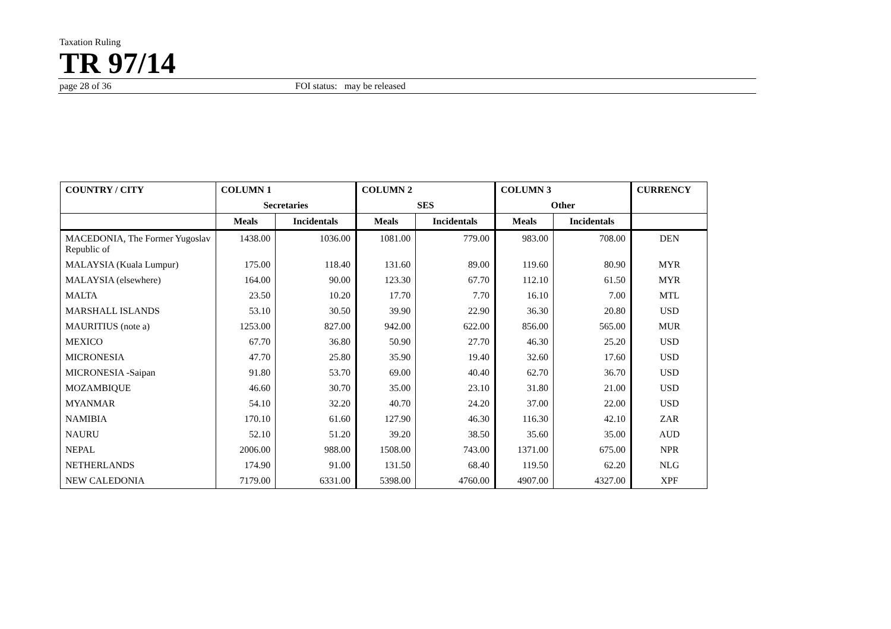Taxation Ruling
TR 97/14
page 28 of 36 FOI status: may be released
| COUNTRY / CITY | COLUMN 1 | | COLUMN 2 | | COLUMN 3 | | CURRENCY |
| --- | --- | --- | --- | --- | --- | --- | --- |
| | Secretaries | | SES | | Other | | |
| | Meals | Incidentals | Meals | Incidentals | Meals | Incidentals | |
| MACEDONIA, The Former Yugoslav Republic of | 1438.00 | 1036.00 | 1081.00 | 779.00 | 983.00 | 708.00 | DEN |
| MALAYSIA (Kuala Lumpur) | 175.00 | 118.40 | 131.60 | 89.00 | 119.60 | 80.90 | MYR |
| MALAYSIA (elsewhere) | 164.00 | 90.00 | 123.30 | 67.70 | 112.10 | 61.50 | MYR |
| MALTA | 23.50 | 10.20 | 17.70 | 7.70 | 16.10 | 7.00 | MTL |
| MARSHALL ISLANDS | 53.10 | 30.50 | 39.90 | 22.90 | 36.30 | 20.80 | USD |
| MAURITIUS (note a) | 1253.00 | 827.00 | 942.00 | 622.00 | 856.00 | 565.00 | MUR |
| MEXICO | 67.70 | 36.80 | 50.90 | 27.70 | 46.30 | 25.20 | USD |
| MICRONESIA | 47.70 | 25.80 | 35.90 | 19.40 | 32.60 | 17.60 | USD |
| MICRONESIA -Saipan | 91.80 | 53.70 | 69.00 | 40.40 | 62.70 | 36.70 | USD |
| MOZAMBIQUE | 46.60 | 30.70 | 35.00 | 23.10 | 31.80 | 21.00 | USD |
| MYANMAR | 54.10 | 32.20 | 40.70 | 24.20 | 37.00 | 22.00 | USD |
| NAMIBIA | 170.10 | 61.60 | 127.90 | 46.30 | 116.30 | 42.10 | ZAR |
| NAURU | 52.10 | 51.20 | 39.20 | 38.50 | 35.60 | 35.00 | AUD |
| NEPAL | 2006.00 | 988.00 | 1508.00 | 743.00 | 1371.00 | 675.00 | NPR |
| NETHERLANDS | 174.90 | 91.00 | 131.50 | 68.40 | 119.50 | 62.20 | NLG |
| NEW CALEDONIA | 7179.00 | 6331.00 | 5398.00 | 4760.00 | 4907.00 | 4327.00 | XPF |